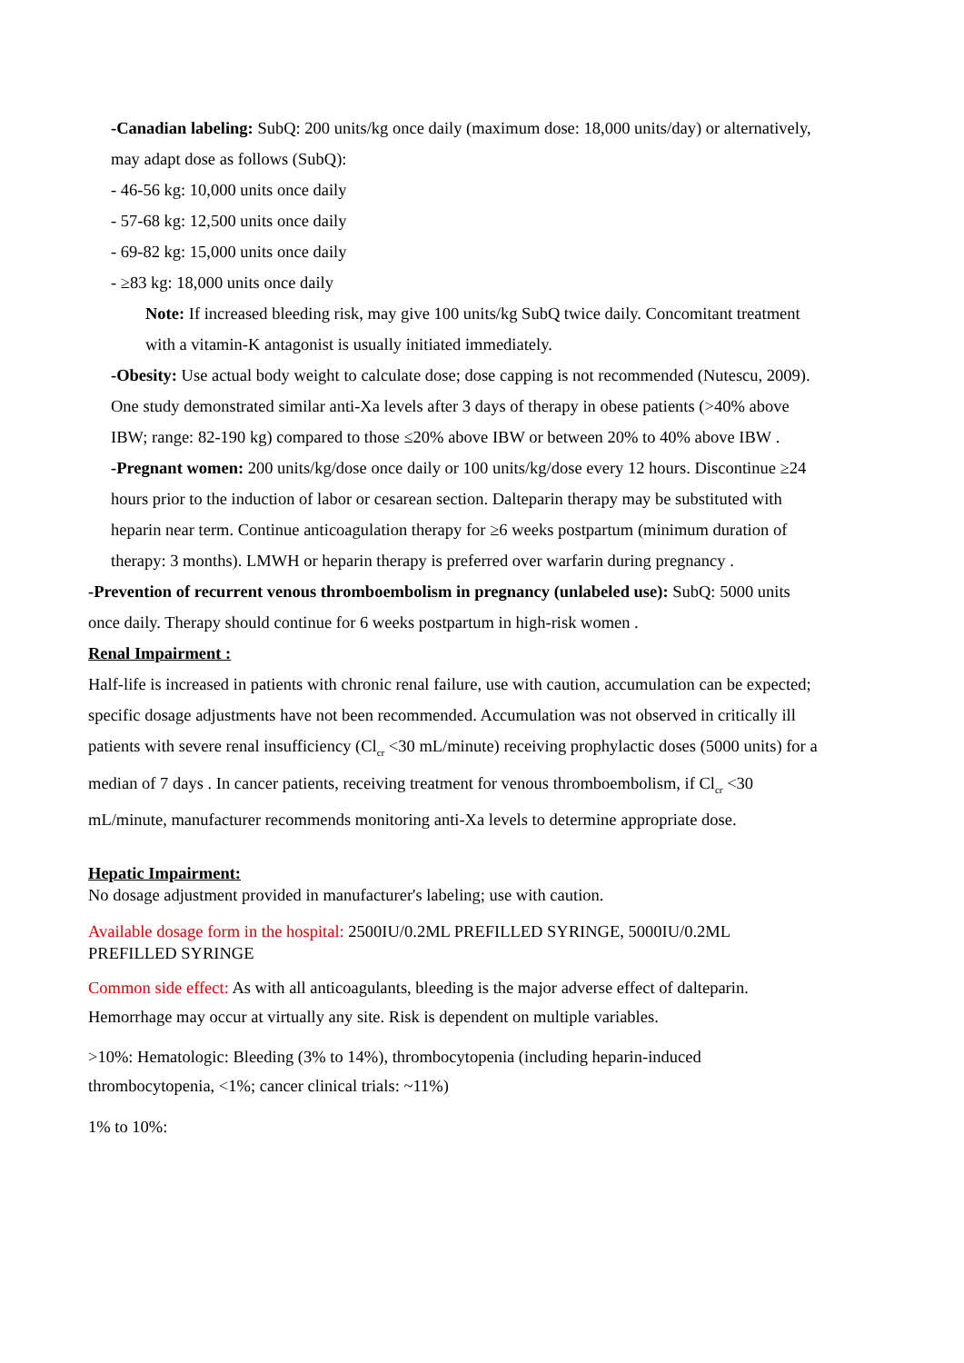-Canadian labeling: SubQ: 200 units/kg once daily (maximum dose: 18,000 units/day) or alternatively, may adapt dose as follows (SubQ):
- 46-56 kg: 10,000 units once daily
- 57-68 kg: 12,500 units once daily
- 69-82 kg: 15,000 units once daily
- ≥83 kg: 18,000 units once daily
Note: If increased bleeding risk, may give 100 units/kg SubQ twice daily. Concomitant treatment with a vitamin-K antagonist is usually initiated immediately.
-Obesity: Use actual body weight to calculate dose; dose capping is not recommended (Nutescu, 2009). One study demonstrated similar anti-Xa levels after 3 days of therapy in obese patients (>40% above IBW; range: 82-190 kg) compared to those ≤20% above IBW or between 20% to 40% above IBW .
-Pregnant women: 200 units/kg/dose once daily or 100 units/kg/dose every 12 hours. Discontinue ≥24 hours prior to the induction of labor or cesarean section. Dalteparin therapy may be substituted with heparin near term. Continue anticoagulation therapy for ≥6 weeks postpartum (minimum duration of therapy: 3 months). LMWH or heparin therapy is preferred over warfarin during pregnancy .
-Prevention of recurrent venous thromboembolism in pregnancy (unlabeled use): SubQ: 5000 units once daily. Therapy should continue for 6 weeks postpartum in high-risk women .
Renal Impairment :
Half-life is increased in patients with chronic renal failure, use with caution, accumulation can be expected; specific dosage adjustments have not been recommended. Accumulation was not observed in critically ill patients with severe renal insufficiency (Cl<sub>cr</sub> <30 mL/minute) receiving prophylactic doses (5000 units) for a median of 7 days . In cancer patients, receiving treatment for venous thromboembolism, if Cl<sub>cr</sub> <30 mL/minute, manufacturer recommends monitoring anti-Xa levels to determine appropriate dose.
Hepatic Impairment:
No dosage adjustment provided in manufacturer's labeling; use with caution.
Available dosage form in the hospital: 2500IU/0.2ML PREFILLED SYRINGE, 5000IU/0.2ML PREFILLED SYRINGE
Common side effect: As with all anticoagulants, bleeding is the major adverse effect of dalteparin. Hemorrhage may occur at virtually any site. Risk is dependent on multiple variables.
>10%: Hematologic: Bleeding (3% to 14%), thrombocytopenia (including heparin-induced thrombocytopenia, <1%; cancer clinical trials: ~11%)
1% to 10%: